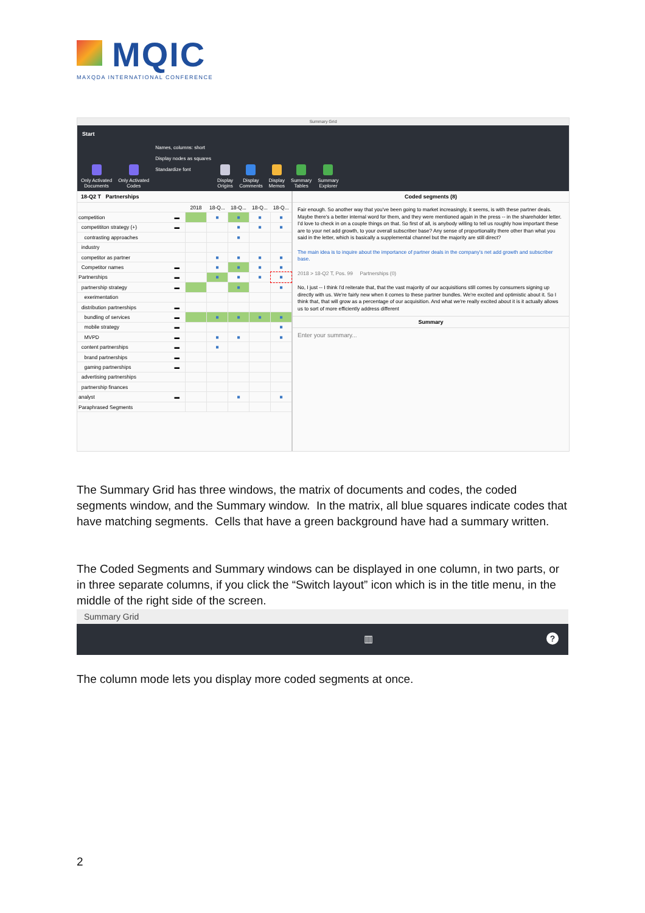MQIC
MAXQDA INTERNATIONAL CONFERENCE
Summary Grid
Start
Only Activated
Documents
Only Activated
Codes
Names, columns: short
Display nodes as squares
Standardize font
Display
Origins
Display
Comments
Display
Memos
Summary
Tables
Summary
Explorer
18-Q2 T Partnerships
| | | 2018 | 18-Q... | 18-Q... | 18-Q... | 18-Q... |
| --- | --- | --- | --- | --- | --- | --- |
| competition | ▬ | | ■ | ■ | ■ | ■ |
| competititon strategy (+) | ▬ | | | ■ | ■ | ■ |
| contrasting approaches | | | | ■ | | |
| industry | | | | | | |
| competitor as partner | | | ■ | ■ | ■ | ■ |
| Competitor names | ▬ | | ■ | ■ | ■ | ■ |
| Partnerships | ▬ | | ■ | ■ | ■ | ■ |
| partnership strategy | ▬ | | | ■ | | ■ |
| exerimentation | | | | | | |
| distribution partnerships | ▬ | | | | | |
| bundling of services | ▬ | | ■ | ■ | ■ | ■ |
| mobile strategy | ▬ | | | | | ■ |
| MVPD | ▬ | | ■ | ■ | | ■ |
| content partnerships | ▬ | | ■ | | | |
| brand partnerships | ▬ | | | | | |
| gaming partnerships | ▬ | | | | | |
| advertising partnerships | | | | | | |
| partnership finances | | | | | | |
| analyst | ▬ | | | ■ | | ■ |
| Paraphrased Segments | | | | | | |
Coded segments (8)
Fair enough. So another way that you've been going to market increasingly, it seems, is with these partner deals. Maybe there's a better internal word for them, and they were mentioned again in the press -- in the shareholder letter. I'd love to check in on a couple things on that. So first of all, is anybody willing to tell us roughly how important these are to your net add growth, to your overall subscriber base? Any sense of proportionality there other than what you said in the letter, which is basically a supplemental channel but the majority are still direct?
The main idea is to inquire about the importance of partner deals in the company's net add growth and subscriber base.
2018 > 18-Q2 T, Pos. 99 Partnerships (0)
No, I just -- I think I'd reiterate that, that the vast majority of our acquisitions still comes by consumers signing up directly with us. We're fairly new when it comes to these partner bundles. We're excited and optimistic about it. So I think that, that will grow as a percentage of our acquisition. And what we're really excited about it is it actually allows us to sort of more efficiently address different
Summary
Enter your summary...
The Summary Grid has three windows, the matrix of documents and codes, the coded segments window, and the Summary window. In the matrix, all blue squares indicate codes that have matching segments. Cells that have a green background have had a summary written.
The Coded Segments and Summary windows can be displayed in one column, in two parts, or in three separate columns, if you click the “Switch layout” icon which is in the title menu, in the middle of the right side of the screen.
Summary Grid
▥?
The column mode lets you display more coded segments at once.
2